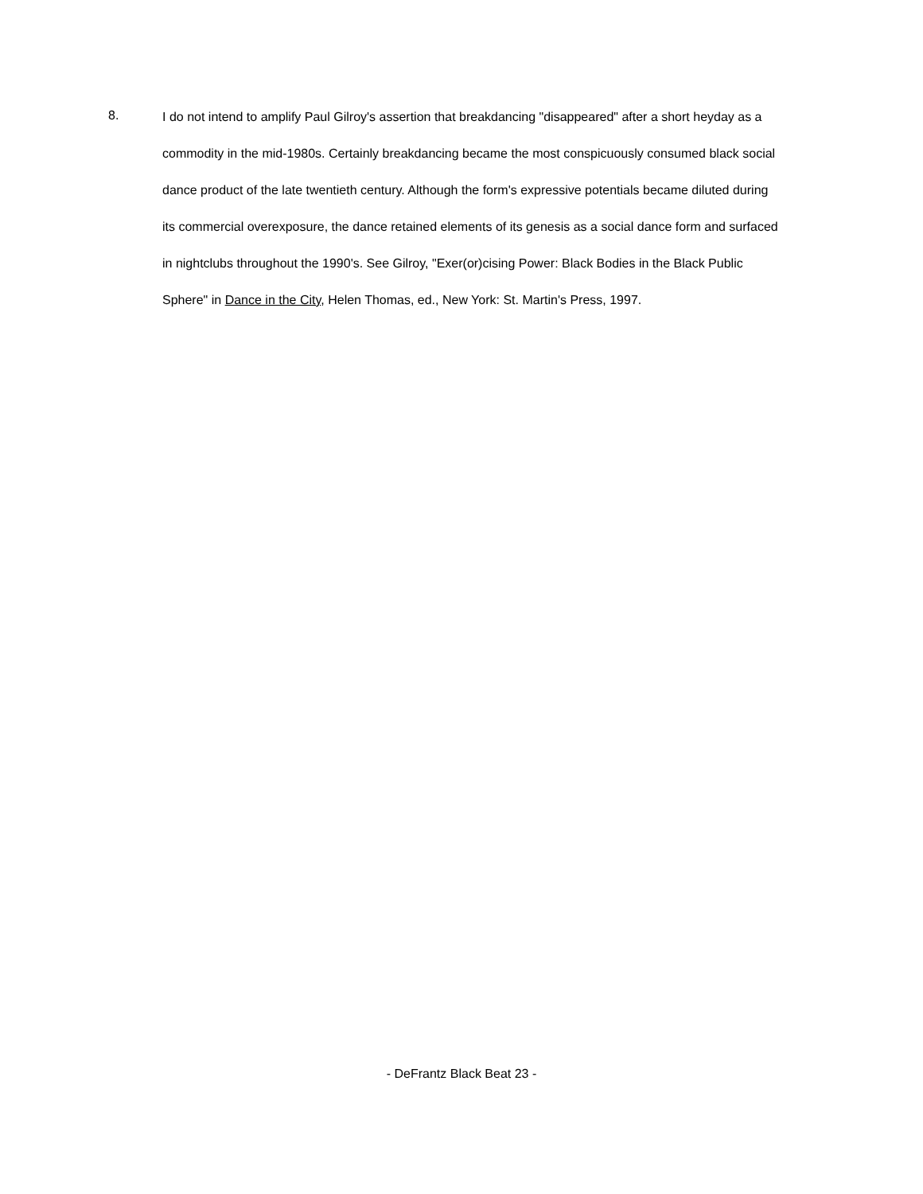8.
I do not intend to amplify Paul Gilroy's assertion that breakdancing "disappeared" after a short heyday as a commodity in the mid-1980s. Certainly breakdancing became the most conspicuously consumed black social dance product of the late twentieth century. Although the form's expressive potentials became diluted during its commercial overexposure, the dance retained elements of its genesis as a social dance form and surfaced in nightclubs throughout the 1990's. See Gilroy, "Exer(or)cising Power: Black Bodies in the Black Public Sphere" in Dance in the City, Helen Thomas, ed., New York: St. Martin's Press, 1997.
- DeFrantz Black Beat 23 -